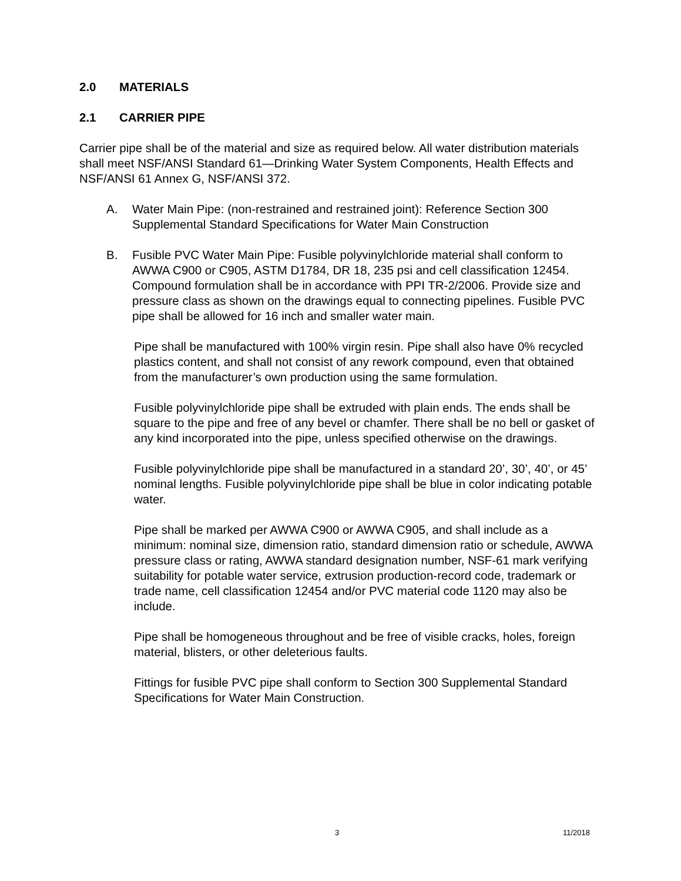2.0 MATERIALS
2.1 CARRIER PIPE
Carrier pipe shall be of the material and size as required below. All water distribution materials shall meet NSF/ANSI Standard 61—Drinking Water System Components, Health Effects and NSF/ANSI 61 Annex G, NSF/ANSI 372.
A. Water Main Pipe: (non-restrained and restrained joint): Reference Section 300 Supplemental Standard Specifications for Water Main Construction
B. Fusible PVC Water Main Pipe: Fusible polyvinylchloride material shall conform to AWWA C900 or C905, ASTM D1784, DR 18, 235 psi and cell classification 12454. Compound formulation shall be in accordance with PPI TR-2/2006. Provide size and pressure class as shown on the drawings equal to connecting pipelines. Fusible PVC pipe shall be allowed for 16 inch and smaller water main.
Pipe shall be manufactured with 100% virgin resin. Pipe shall also have 0% recycled plastics content, and shall not consist of any rework compound, even that obtained from the manufacturer’s own production using the same formulation.
Fusible polyvinylchloride pipe shall be extruded with plain ends. The ends shall be square to the pipe and free of any bevel or chamfer. There shall be no bell or gasket of any kind incorporated into the pipe, unless specified otherwise on the drawings.
Fusible polyvinylchloride pipe shall be manufactured in a standard 20’, 30’, 40’, or 45’ nominal lengths. Fusible polyvinylchloride pipe shall be blue in color indicating potable water.
Pipe shall be marked per AWWA C900 or AWWA C905, and shall include as a minimum: nominal size, dimension ratio, standard dimension ratio or schedule, AWWA pressure class or rating, AWWA standard designation number, NSF-61 mark verifying suitability for potable water service, extrusion production-record code, trademark or trade name, cell classification 12454 and/or PVC material code 1120 may also be include.
Pipe shall be homogeneous throughout and be free of visible cracks, holes, foreign material, blisters, or other deleterious faults.
Fittings for fusible PVC pipe shall conform to Section 300 Supplemental Standard Specifications for Water Main Construction.
3 11/2018